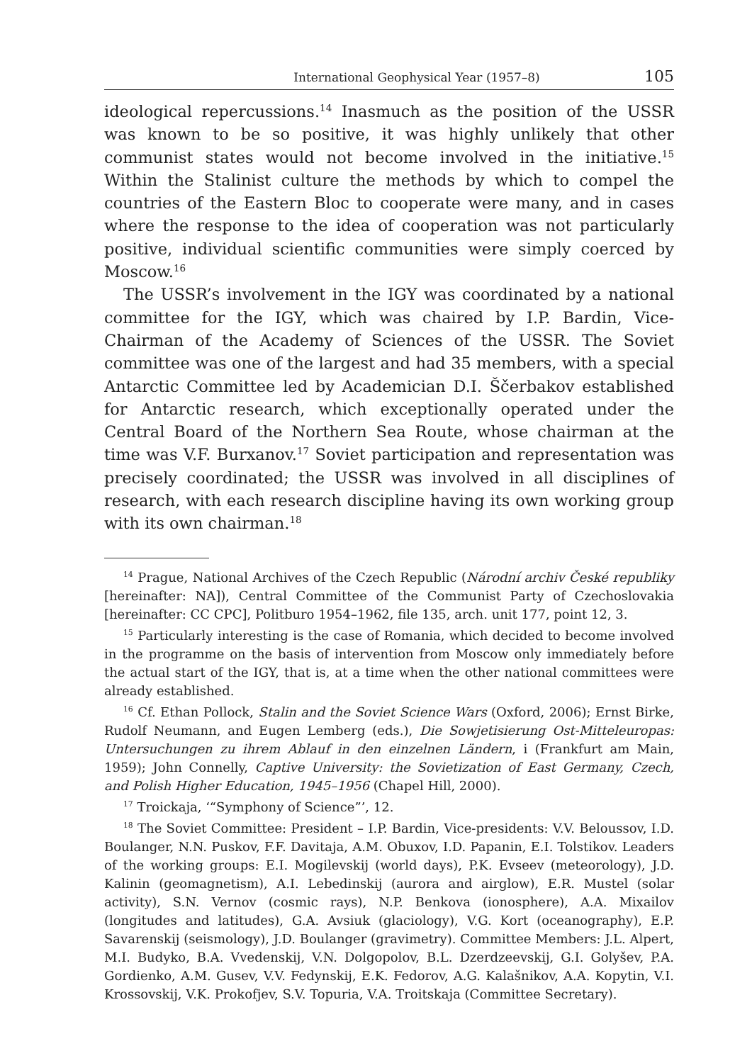International Geophysical Year (1957–8) 105
ideological repercussions.<sup>14</sup> Inasmuch as the position of the USSR was known to be so positive, it was highly unlikely that other communist states would not become involved in the initiative.<sup>15</sup> Within the Stalinist culture the methods by which to compel the countries of the Eastern Bloc to cooperate were many, and in cases where the response to the idea of cooperation was not particularly positive, individual scientific communities were simply coerced by Moscow.<sup>16</sup>
The USSR’s involvement in the IGY was coordinated by a national committee for the IGY, which was chaired by I.P. Bardin, Vice-Chairman of the Academy of Sciences of the USSR. The Soviet committee was one of the largest and had 35 members, with a special Antarctic Committee led by Academician D.I. Ščerbakov established for Antarctic research, which exceptionally operated under the Central Board of the Northern Sea Route, whose chairman at the time was V.F. Burxanov.<sup>17</sup> Soviet participation and representation was precisely coordinated; the USSR was involved in all disciplines of research, with each research discipline having its own working group with its own chairman.<sup>18</sup>
<sup>14</sup> Prague, National Archives of the Czech Republic (Národní archiv České republiky [hereinafter: NA]), Central Committee of the Communist Party of Czechoslovakia [hereinafter: CC CPC], Politburo 1954–1962, file 135, arch. unit 177, point 12, 3.
<sup>15</sup> Particularly interesting is the case of Romania, which decided to become involved in the programme on the basis of intervention from Moscow only immediately before the actual start of the IGY, that is, at a time when the other national committees were already established.
<sup>16</sup> Cf. Ethan Pollock, Stalin and the Soviet Science Wars (Oxford, 2006); Ernst Birke, Rudolf Neumann, and Eugen Lemberg (eds.), Die Sowjetisierung Ost-Mitteleuropas: Untersuchungen zu ihrem Ablauf in den einzelnen Ländern, i (Frankfurt am Main, 1959); John Connelly, Captive University: the Sovietization of East Germany, Czech, and Polish Higher Education, 1945–1956 (Chapel Hill, 2000).
<sup>17</sup> Troickaja, ‘“Symphony of Science”’, 12.
<sup>18</sup> The Soviet Committee: President – I.P. Bardin, Vice-presidents: V.V. Beloussov, I.D. Boulanger, N.N. Puskov, F.F. Davitaja, A.M. Obuxov, I.D. Papanin, E.I. Tolstikov. Leaders of the working groups: E.I. Mogilevskij (world days), P.K. Evseev (meteorology), J.D. Kalinin (geomagnetism), A.I. Lebedinskij (aurora and airglow), E.R. Mustel (solar activity), S.N. Vernov (cosmic rays), N.P. Benkova (ionosphere), A.A. Mixailov (longitudes and latitudes), G.A. Avsiuk (glaciology), V.G. Kort (oceanography), E.P. Savarenskij (seismology), J.D. Boulanger (gravimetry). Committee Members: J.L. Alpert, M.I. Budyko, B.A. Vvedenskij, V.N. Dolgopolov, B.L. Dzerdzeevskij, G.I. Golyšev, P.A. Gordienko, A.M. Gusev, V.V. Fedynskij, E.K. Fedorov, A.G. Kalašnikov, A.A. Kopytin, V.I. Krossovskij, V.K. Prokofjev, S.V. Topuria, V.A. Troitskaja (Committee Secretary).